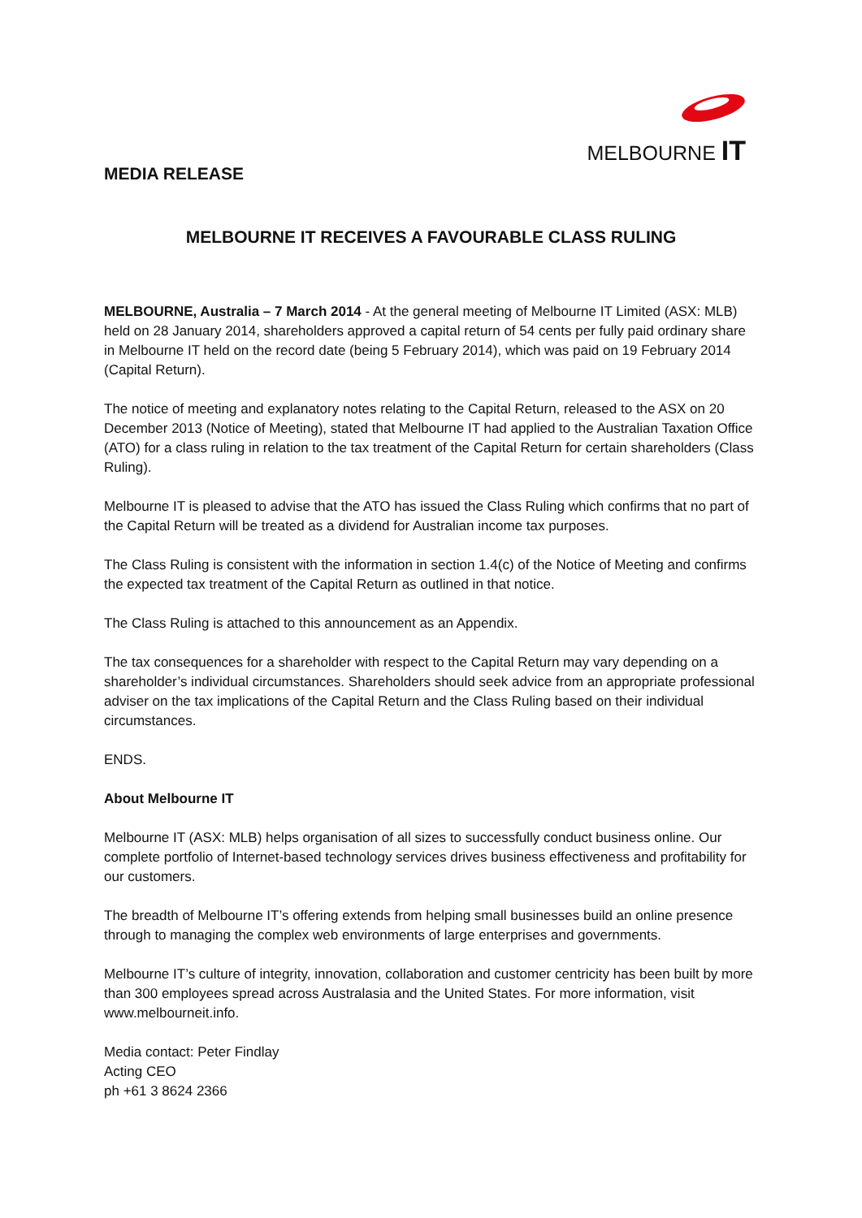MELBOURNE IT
MEDIA RELEASE
MELBOURNE IT RECEIVES A FAVOURABLE CLASS RULING
MELBOURNE, Australia – 7 March 2014 - At the general meeting of Melbourne IT Limited (ASX: MLB) held on 28 January 2014, shareholders approved a capital return of 54 cents per fully paid ordinary share in Melbourne IT held on the record date (being 5 February 2014), which was paid on 19 February 2014 (Capital Return).
The notice of meeting and explanatory notes relating to the Capital Return, released to the ASX on 20 December 2013 (Notice of Meeting), stated that Melbourne IT had applied to the Australian Taxation Office (ATO) for a class ruling in relation to the tax treatment of the Capital Return for certain shareholders (Class Ruling).
Melbourne IT is pleased to advise that the ATO has issued the Class Ruling which confirms that no part of the Capital Return will be treated as a dividend for Australian income tax purposes.
The Class Ruling is consistent with the information in section 1.4(c) of the Notice of Meeting and confirms the expected tax treatment of the Capital Return as outlined in that notice.
The Class Ruling is attached to this announcement as an Appendix.
The tax consequences for a shareholder with respect to the Capital Return may vary depending on a shareholder’s individual circumstances. Shareholders should seek advice from an appropriate professional adviser on the tax implications of the Capital Return and the Class Ruling based on their individual circumstances.
ENDS.
About Melbourne IT
Melbourne IT (ASX: MLB) helps organisation of all sizes to successfully conduct business online. Our complete portfolio of Internet-based technology services drives business effectiveness and profitability for our customers.
The breadth of Melbourne IT’s offering extends from helping small businesses build an online presence through to managing the complex web environments of large enterprises and governments.
Melbourne IT’s culture of integrity, innovation, collaboration and customer centricity has been built by more than 300 employees spread across Australasia and the United States. For more information, visit www.melbourneit.info.
Media contact: Peter Findlay
Acting CEO
ph +61 3 8624 2366